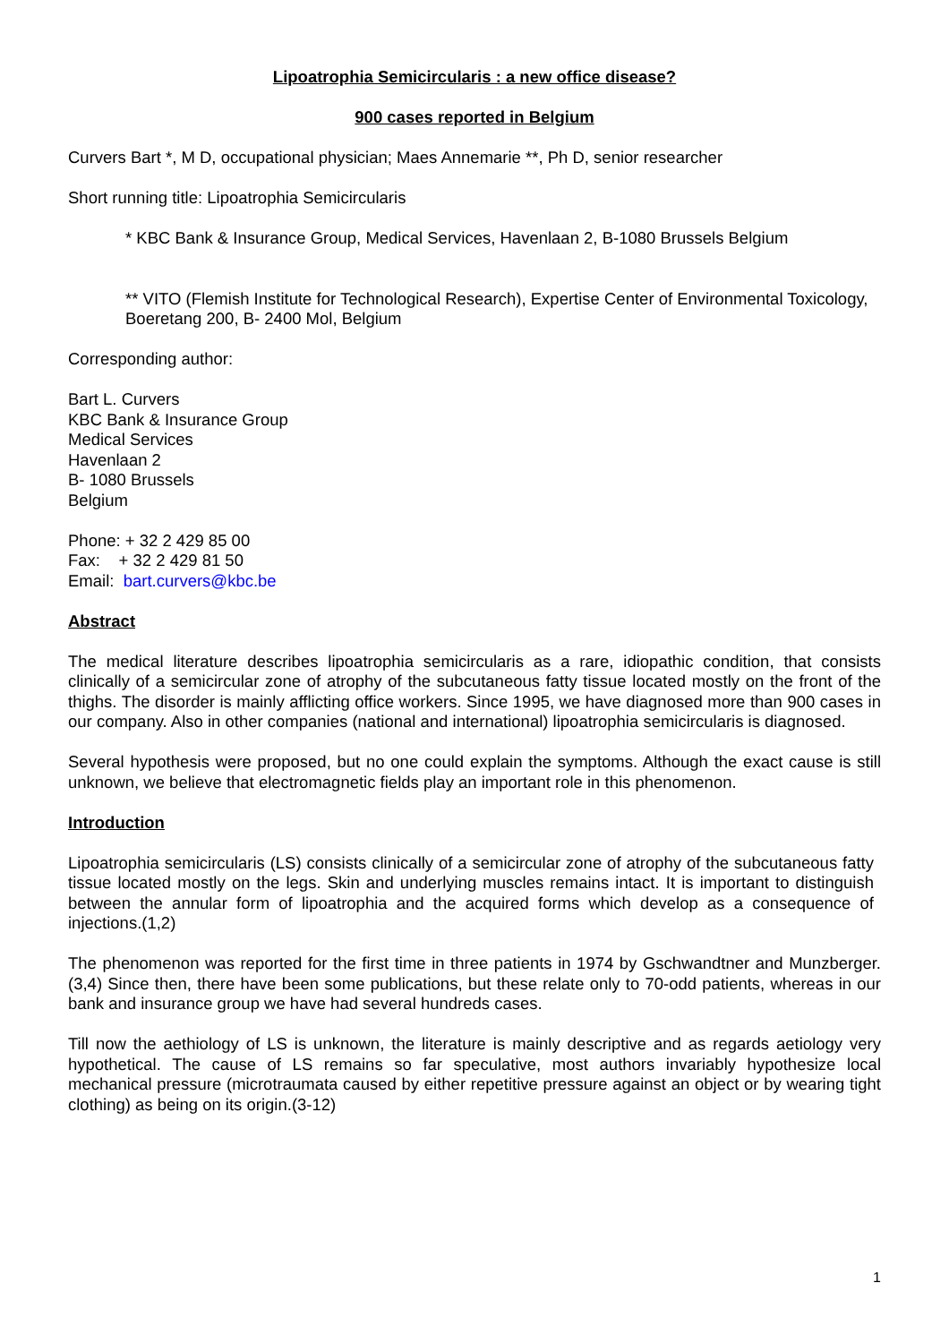Lipoatrophia Semicircularis : a new office disease?
900 cases reported in Belgium
Curvers Bart *, M D, occupational physician; Maes Annemarie **, Ph D, senior researcher
Short running title: Lipoatrophia Semicircularis
* KBC Bank & Insurance Group, Medical Services, Havenlaan 2, B-1080 Brussels Belgium
** VITO (Flemish Institute for Technological Research), Expertise Center of Environmental Toxicology, Boeretang 200, B- 2400 Mol, Belgium
Corresponding author:
Bart L. Curvers
KBC Bank & Insurance Group
Medical Services
Havenlaan 2
B- 1080 Brussels
Belgium
Phone: + 32 2 429 85 00
Fax: + 32 2 429 81 50
Email: bart.curvers@kbc.be
Abstract
The medical literature describes lipoatrophia semicircularis as a rare, idiopathic condition, that consists clinically of a semicircular zone of atrophy of the subcutaneous fatty tissue located mostly on the front of the thighs. The disorder is mainly afflicting office workers. Since 1995, we have diagnosed more than 900 cases in our company. Also in other companies (national and international) lipoatrophia semicircularis is diagnosed.
Several hypothesis were proposed, but no one could explain the symptoms. Although the exact cause is still unknown, we believe that electromagnetic fields play an important role in this phenomenon.
Introduction
Lipoatrophia semicircularis (LS) consists clinically of a semicircular zone of atrophy of the subcutaneous fatty tissue located mostly on the legs. Skin and underlying muscles remains intact. It is important to distinguish between the annular form of lipoatrophia and the acquired forms which develop as a consequence of injections.(1,2)
The phenomenon was reported for the first time in three patients in 1974 by Gschwandtner and Munzberger.(3,4) Since then, there have been some publications, but these relate only to 70-odd patients, whereas in our bank and insurance group we have had several hundreds cases.
Till now the aethiology of LS is unknown, the literature is mainly descriptive and as regards aetiology very hypothetical. The cause of LS remains so far speculative, most authors invariably hypothesize local mechanical pressure (microtraumata caused by either repetitive pressure against an object or by wearing tight clothing) as being on its origin.(3-12)
1